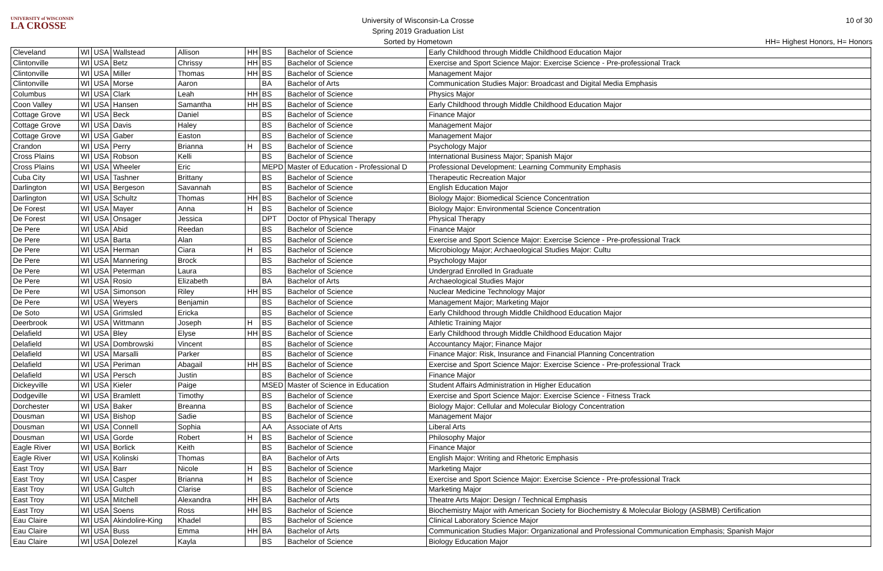UNIVERSITY of WISCONSIN
LA CROSSE
University of Wisconsin-La Crosse
Spring 2019 Graduation List
Sorted by Hometown
10 of 30
HH= Highest Honors, H= Honors
| Cleveland | WI | USA | Wallstead | Allison | HH | BS | Bachelor of Science | Early Childhood through Middle Childhood Education Major |
| Clintonville | WI | USA | Betz | Chrissy | HH | BS | Bachelor of Science | Exercise and Sport Science Major: Exercise Science - Pre-professional Track |
| Clintonville | WI | USA | Miller | Thomas | HH | BS | Bachelor of Science | Management Major |
| Clintonville | WI | USA | Morse | Aaron | | BA | Bachelor of Arts | Communication Studies Major: Broadcast and Digital Media Emphasis |
| Columbus | WI | USA | Clark | Leah | HH | BS | Bachelor of Science | Physics Major |
| Coon Valley | WI | USA | Hansen | Samantha | HH | BS | Bachelor of Science | Early Childhood through Middle Childhood Education Major |
| Cottage Grove | WI | USA | Beck | Daniel | | BS | Bachelor of Science | Finance Major |
| Cottage Grove | WI | USA | Davis | Haley | | BS | Bachelor of Science | Management Major |
| Cottage Grove | WI | USA | Gaber | Easton | | BS | Bachelor of Science | Management Major |
| Crandon | WI | USA | Perry | Brianna | H | BS | Bachelor of Science | Psychology Major |
| Cross Plains | WI | USA | Robson | Kelli | | BS | Bachelor of Science | International Business Major; Spanish Major |
| Cross Plains | WI | USA | Wheeler | Eric | | MEPD | Master of Education - Professional D | Professional Development: Learning Community Emphasis |
| Cuba City | WI | USA | Tashner | Brittany | | BS | Bachelor of Science | Therapeutic Recreation Major |
| Darlington | WI | USA | Bergeson | Savannah | | BS | Bachelor of Science | English Education Major |
| Darlington | WI | USA | Schultz | Thomas | HH | BS | Bachelor of Science | Biology Major: Biomedical Science Concentration |
| De Forest | WI | USA | Mayer | Anna | H | BS | Bachelor of Science | Biology Major: Environmental Science Concentration |
| De Forest | WI | USA | Onsager | Jessica | | DPT | Doctor of Physical Therapy | Physical Therapy |
| De Pere | WI | USA | Abid | Reedan | | BS | Bachelor of Science | Finance Major |
| De Pere | WI | USA | Barta | Alan | | BS | Bachelor of Science | Exercise and Sport Science Major: Exercise Science - Pre-professional Track |
| De Pere | WI | USA | Herman | Ciara | H | BS | Bachelor of Science | Microbiology Major; Archaeological Studies Major: Cultu |
| De Pere | WI | USA | Mannering | Brock | | BS | Bachelor of Science | Psychology Major |
| De Pere | WI | USA | Peterman | Laura | | BS | Bachelor of Science | Undergrad Enrolled In Graduate |
| De Pere | WI | USA | Rosio | Elizabeth | | BA | Bachelor of Arts | Archaeological Studies Major |
| De Pere | WI | USA | Simonson | Riley | HH | BS | Bachelor of Science | Nuclear Medicine Technology Major |
| De Pere | WI | USA | Weyers | Benjamin | | BS | Bachelor of Science | Management Major; Marketing Major |
| De Soto | WI | USA | Grimsled | Ericka | | BS | Bachelor of Science | Early Childhood through Middle Childhood Education Major |
| Deerbrook | WI | USA | Wittmann | Joseph | H | BS | Bachelor of Science | Athletic Training Major |
| Delafield | WI | USA | Bley | Elyse | HH | BS | Bachelor of Science | Early Childhood through Middle Childhood Education Major |
| Delafield | WI | USA | Dombrowski | Vincent | | BS | Bachelor of Science | Accountancy Major; Finance Major |
| Delafield | WI | USA | Marsalli | Parker | | BS | Bachelor of Science | Finance Major: Risk, Insurance and Financial Planning Concentration |
| Delafield | WI | USA | Periman | Abagail | HH | BS | Bachelor of Science | Exercise and Sport Science Major: Exercise Science - Pre-professional Track |
| Delafield | WI | USA | Persch | Justin | | BS | Bachelor of Science | Finance Major |
| Dickeyville | WI | USA | Kieler | Paige | | MSED | Master of Science in Education | Student Affairs Administration in Higher Education |
| Dodgeville | WI | USA | Bramlett | Timothy | | BS | Bachelor of Science | Exercise and Sport Science Major: Exercise Science - Fitness Track |
| Dorchester | WI | USA | Baker | Breanna | | BS | Bachelor of Science | Biology Major: Cellular and Molecular Biology Concentration |
| Dousman | WI | USA | Bishop | Sadie | | BS | Bachelor of Science | Management Major |
| Dousman | WI | USA | Connell | Sophia | | AA | Associate of Arts | Liberal Arts |
| Dousman | WI | USA | Gorde | Robert | H | BS | Bachelor of Science | Philosophy Major |
| Eagle River | WI | USA | Borlick | Keith | | BS | Bachelor of Science | Finance Major |
| Eagle River | WI | USA | Kolinski | Thomas | | BA | Bachelor of Arts | English Major: Writing and Rhetoric Emphasis |
| East Troy | WI | USA | Barr | Nicole | H | BS | Bachelor of Science | Marketing Major |
| East Troy | WI | USA | Casper | Brianna | H | BS | Bachelor of Science | Exercise and Sport Science Major: Exercise Science - Pre-professional Track |
| East Troy | WI | USA | Gultch | Clarise | | BS | Bachelor of Science | Marketing Major |
| East Troy | WI | USA | Mitchell | Alexandra | HH | BA | Bachelor of Arts | Theatre Arts Major: Design / Technical Emphasis |
| East Troy | WI | USA | Soens | Ross | HH | BS | Bachelor of Science | Biochemistry Major with American Society for Biochemistry & Molecular Biology (ASBMB) Certification |
| Eau Claire | WI | USA | Akindolire-King | Khadel | | BS | Bachelor of Science | Clinical Laboratory Science Major |
| Eau Claire | WI | USA | Buss | Emma | HH | BA | Bachelor of Arts | Communication Studies Major: Organizational and Professional Communication Emphasis; Spanish Major |
| Eau Claire | WI | USA | Dolezel | Kayla | | BS | Bachelor of Science | Biology Education Major |